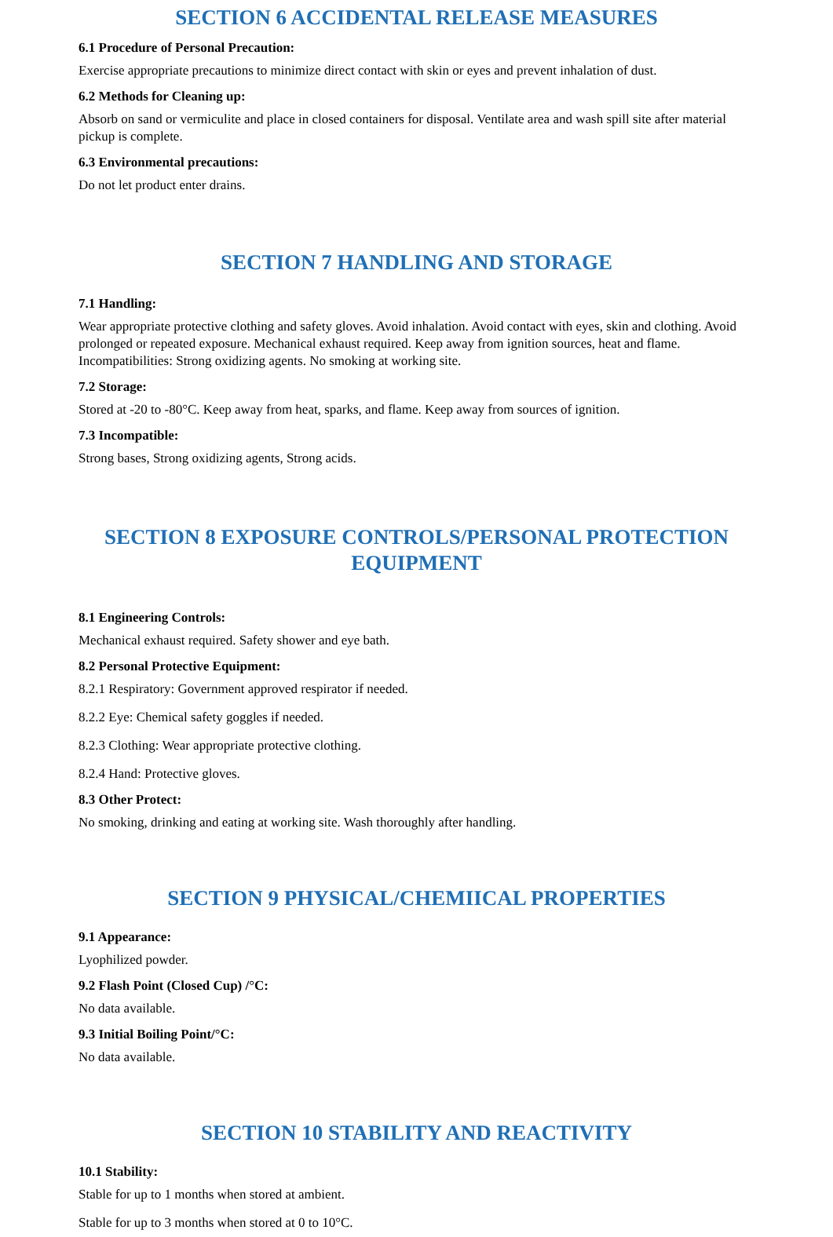SECTION 6 ACCIDENTAL RELEASE MEASURES
6.1 Procedure of Personal Precaution:
Exercise appropriate precautions to minimize direct contact with skin or eyes and prevent inhalation of dust.
6.2 Methods for Cleaning up:
Absorb on sand or vermiculite and place in closed containers for disposal. Ventilate area and wash spill site after material pickup is complete.
6.3 Environmental precautions:
Do not let product enter drains.
SECTION 7 HANDLING AND STORAGE
7.1 Handling:
Wear appropriate protective clothing and safety gloves. Avoid inhalation. Avoid contact with eyes, skin and clothing. Avoid prolonged or repeated exposure. Mechanical exhaust required. Keep away from ignition sources, heat and flame. Incompatibilities: Strong oxidizing agents. No smoking at working site.
7.2 Storage:
Stored at -20 to -80°C. Keep away from heat, sparks, and flame. Keep away from sources of ignition.
7.3 Incompatible:
Strong bases, Strong oxidizing agents, Strong acids.
SECTION 8 EXPOSURE CONTROLS/PERSONAL PROTECTION EQUIPMENT
8.1 Engineering Controls:
Mechanical exhaust required. Safety shower and eye bath.
8.2 Personal Protective Equipment:
8.2.1 Respiratory: Government approved respirator if needed.
8.2.2 Eye: Chemical safety goggles if needed.
8.2.3 Clothing: Wear appropriate protective clothing.
8.2.4 Hand: Protective gloves.
8.3 Other Protect:
No smoking, drinking and eating at working site. Wash thoroughly after handling.
SECTION 9 PHYSICAL/CHEMIICAL PROPERTIES
9.1 Appearance:
Lyophilized powder.
9.2 Flash Point (Closed Cup) /°C:
No data available.
9.3 Initial Boiling Point/°C:
No data available.
SECTION 10 STABILITY AND REACTIVITY
10.1 Stability:
Stable for up to 1 months when stored at ambient.
Stable for up to 3 months when stored at 0 to 10°C.